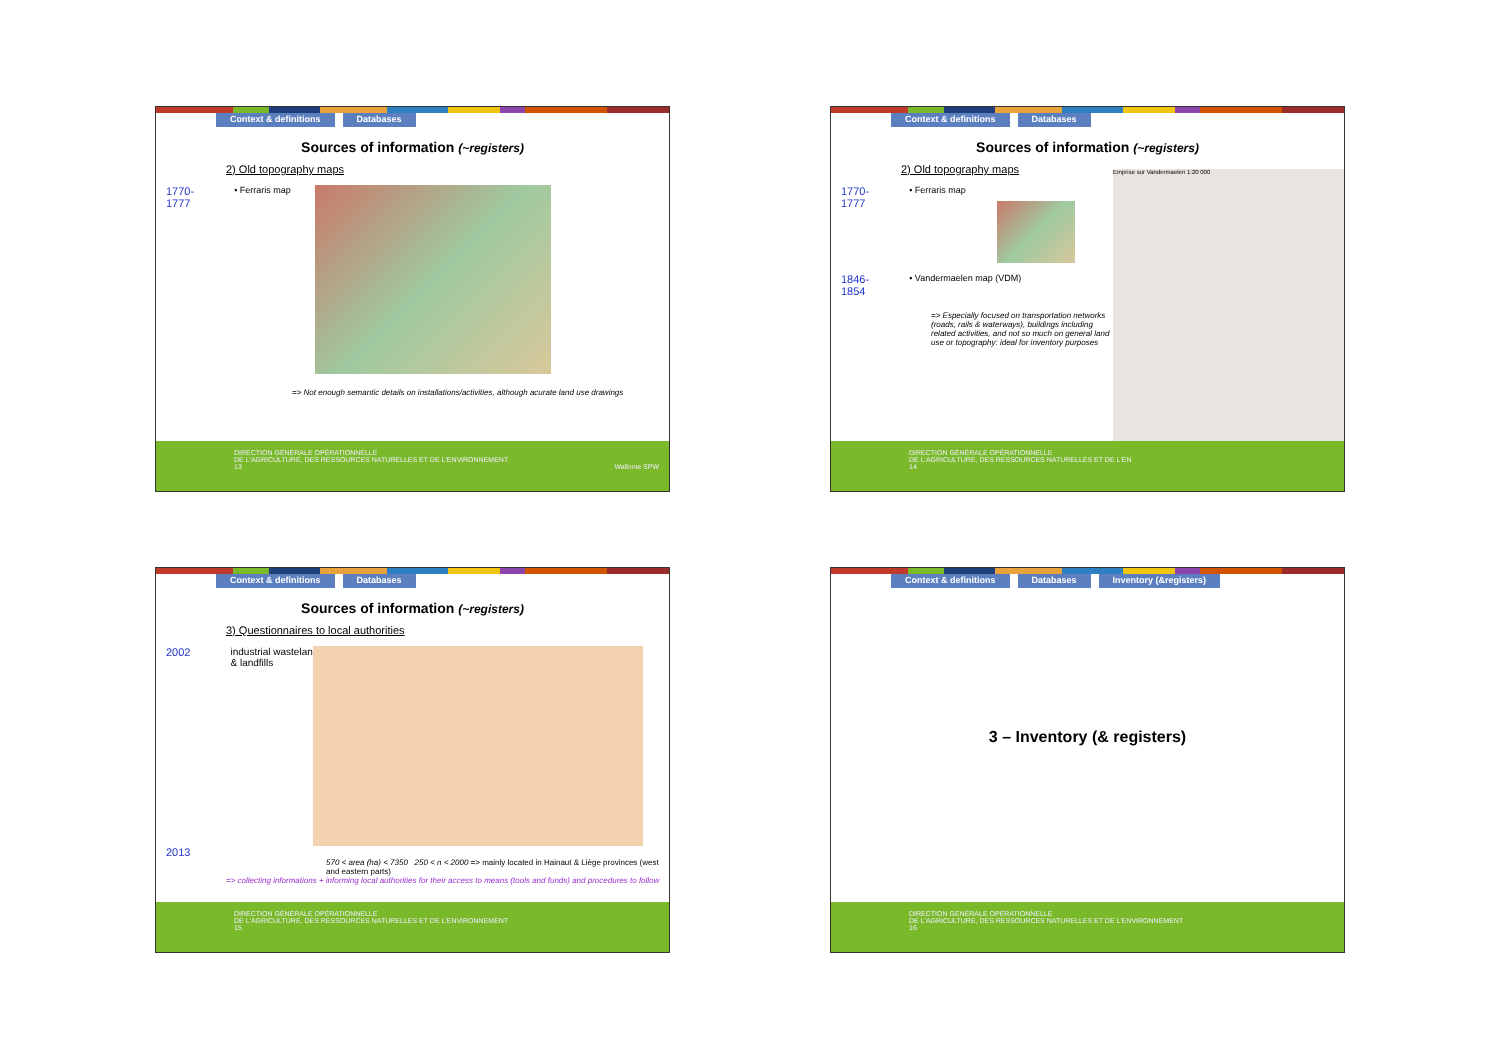Context & definitions Databases
Sources of information (~registers)
2) Old topography maps
1770-
1777
• Ferraris map
=> Not enough semantic details on installations/activities, although acurate land use drawings
DIRECTION GÉNÉRALE OPÉRATIONNELLE
DE L'AGRICULTURE, DES RESSOURCES NATURELLES ET DE L'ENVIRONNEMENT
13 Wallonie SPW
Context & definitions Databases
Sources of information (~registers)
2) Old topography maps
1770-
1777
• Ferraris map
1846-
1854
• Vandermaelen map (VDM)
=> Especially focused on transportation networks (roads, rails & waterways), buildings including related activities, and not so much on general land use or topography: ideal for inventory purposes
Emprise sur Vandermaelen 1:20 000
DIRECTION GÉNÉRALE OPÉRATIONNELLE
DE L'AGRICULTURE, DES RESSOURCES NATURELLES ET DE L'EN
14
Context & definitions Databases
Sources of information (~registers)
3) Questionnaires to local authorities
2002 industrial wastelands
& landfills
2013
570 < area (ha) < 7350 250 < n < 2000 => mainly located in Hainaut & Liège provinces (west and eastern parts)
=> collecting informations + informing local authorities for their access to means (tools and funds) and procedures to follow
DIRECTION GÉNÉRALE OPÉRATIONNELLE
DE L'AGRICULTURE, DES RESSOURCES NATURELLES ET DE L'ENVIRONNEMENT
15
Context & definitions Databases Inventory (&registers)
3 – Inventory (& registers)
DIRECTION GÉNÉRALE OPÉRATIONNELLE
DE L'AGRICULTURE, DES RESSOURCES NATURELLES ET DE L'ENVIRONNEMENT
16